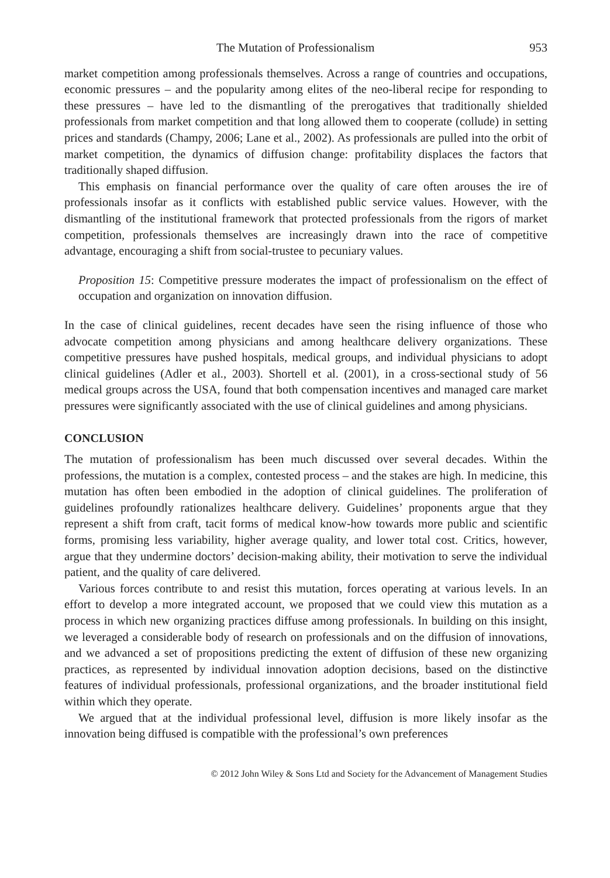The Mutation of Professionalism 953
market competition among professionals themselves. Across a range of countries and occupations, economic pressures – and the popularity among elites of the neo-liberal recipe for responding to these pressures – have led to the dismantling of the prerogatives that traditionally shielded professionals from market competition and that long allowed them to cooperate (collude) in setting prices and standards (Champy, 2006; Lane et al., 2002). As professionals are pulled into the orbit of market competition, the dynamics of diffusion change: profitability displaces the factors that traditionally shaped diffusion.
This emphasis on financial performance over the quality of care often arouses the ire of professionals insofar as it conflicts with established public service values. However, with the dismantling of the institutional framework that protected professionals from the rigors of market competition, professionals themselves are increasingly drawn into the race of competitive advantage, encouraging a shift from social-trustee to pecuniary values.
Proposition 15: Competitive pressure moderates the impact of professionalism on the effect of occupation and organization on innovation diffusion.
In the case of clinical guidelines, recent decades have seen the rising influence of those who advocate competition among physicians and among healthcare delivery organizations. These competitive pressures have pushed hospitals, medical groups, and individual physicians to adopt clinical guidelines (Adler et al., 2003). Shortell et al. (2001), in a cross-sectional study of 56 medical groups across the USA, found that both compensation incentives and managed care market pressures were significantly associated with the use of clinical guidelines and among physicians.
CONCLUSION
The mutation of professionalism has been much discussed over several decades. Within the professions, the mutation is a complex, contested process – and the stakes are high. In medicine, this mutation has often been embodied in the adoption of clinical guidelines. The proliferation of guidelines profoundly rationalizes healthcare delivery. Guidelines’ proponents argue that they represent a shift from craft, tacit forms of medical know-how towards more public and scientific forms, promising less variability, higher average quality, and lower total cost. Critics, however, argue that they undermine doctors’ decision-making ability, their motivation to serve the individual patient, and the quality of care delivered.
Various forces contribute to and resist this mutation, forces operating at various levels. In an effort to develop a more integrated account, we proposed that we could view this mutation as a process in which new organizing practices diffuse among professionals. In building on this insight, we leveraged a considerable body of research on professionals and on the diffusion of innovations, and we advanced a set of propositions predicting the extent of diffusion of these new organizing practices, as represented by individual innovation adoption decisions, based on the distinctive features of individual professionals, professional organizations, and the broader institutional field within which they operate.
We argued that at the individual professional level, diffusion is more likely insofar as the innovation being diffused is compatible with the professional’s own preferences
© 2012 John Wiley & Sons Ltd and Society for the Advancement of Management Studies